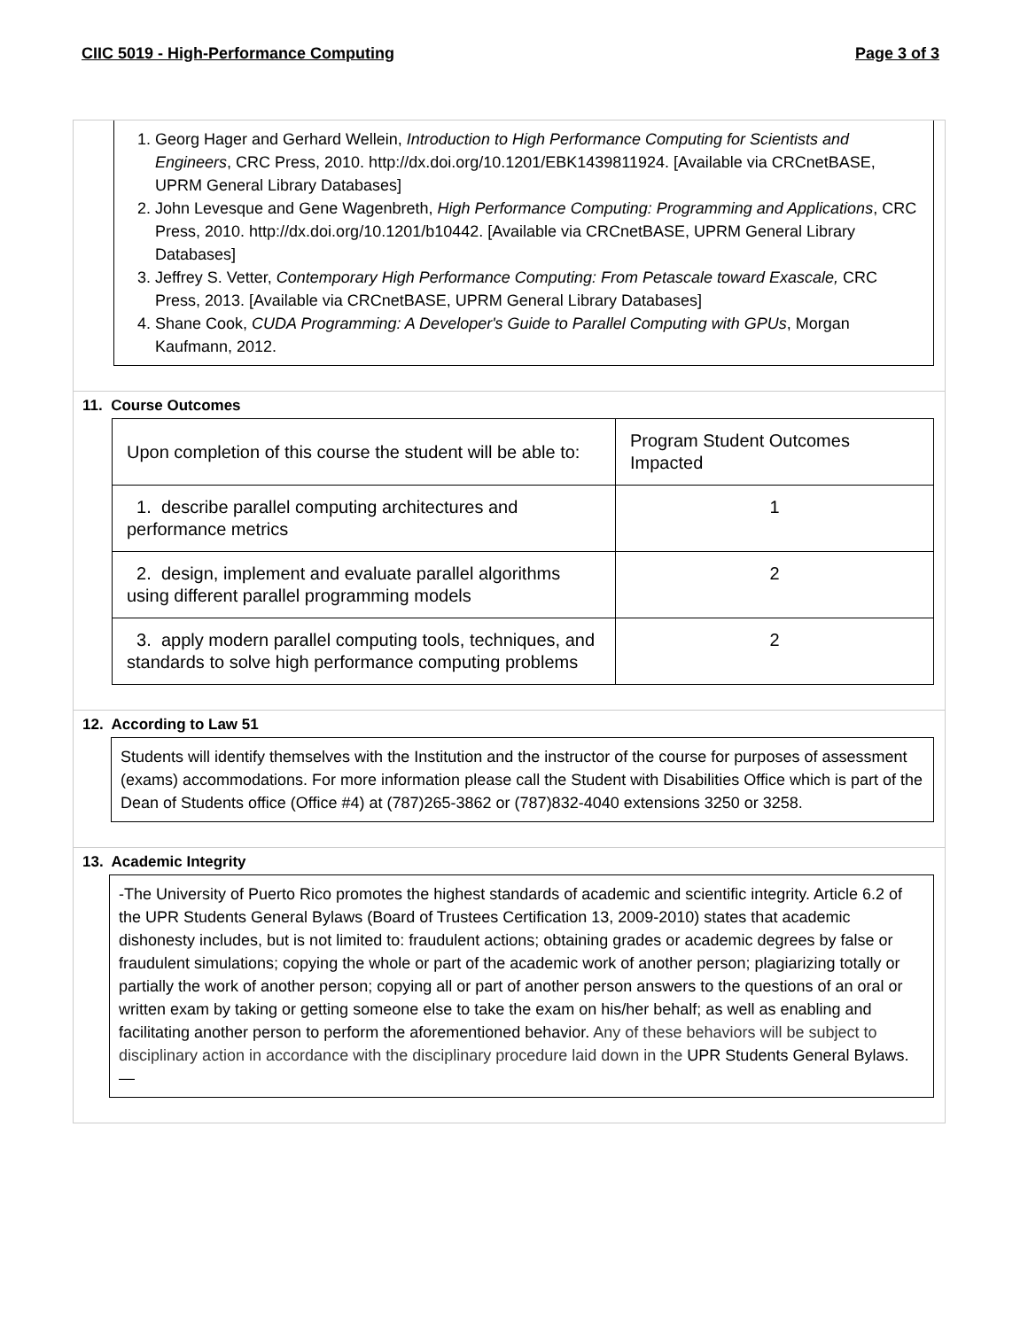CIIC 5019 - High-Performance Computing Page 3 of 3
1. Georg Hager and Gerhard Wellein, Introduction to High Performance Computing for Scientists and Engineers, CRC Press, 2010. http://dx.doi.org/10.1201/EBK1439811924. [Available via CRCnetBASE, UPRM General Library Databases]
2. John Levesque and Gene Wagenbreth, High Performance Computing: Programming and Applications, CRC Press, 2010. http://dx.doi.org/10.1201/b10442. [Available via CRCnetBASE, UPRM General Library Databases]
3. Jeffrey S. Vetter, Contemporary High Performance Computing: From Petascale toward Exascale, CRC Press, 2013. [Available via CRCnetBASE, UPRM General Library Databases]
4. Shane Cook, CUDA Programming: A Developer's Guide to Parallel Computing with GPUs, Morgan Kaufmann, 2012.
11. Course Outcomes
| Upon completion of this course the student will be able to: | Program Student Outcomes Impacted |
| 1. describe parallel computing architectures and performance metrics | 1 |
| 2. design, implement and evaluate parallel algorithms using different parallel programming models | 2 |
| 3. apply modern parallel computing tools, techniques, and standards to solve high performance computing problems | 2 |
12. According to Law 51
Students will identify themselves with the Institution and the instructor of the course for purposes of assessment (exams) accommodations. For more information please call the Student with Disabilities Office which is part of the Dean of Students office (Office #4) at (787)265-3862 or (787)832-4040 extensions 3250 or 3258.
13. Academic Integrity
-The University of Puerto Rico promotes the highest standards of academic and scientific integrity. Article 6.2 of the UPR Students General Bylaws (Board of Trustees Certification 13, 2009-2010) states that academic dishonesty includes, but is not limited to: fraudulent actions; obtaining grades or academic degrees by false or fraudulent simulations; copying the whole or part of the academic work of another person; plagiarizing totally or partially the work of another person; copying all or part of another person answers to the questions of an oral or written exam by taking or getting someone else to take the exam on his/her behalf; as well as enabling and facilitating another person to perform the aforementioned behavior. Any of these behaviors will be subject to disciplinary action in accordance with the disciplinary procedure laid down in the UPR Students General Bylaws.—